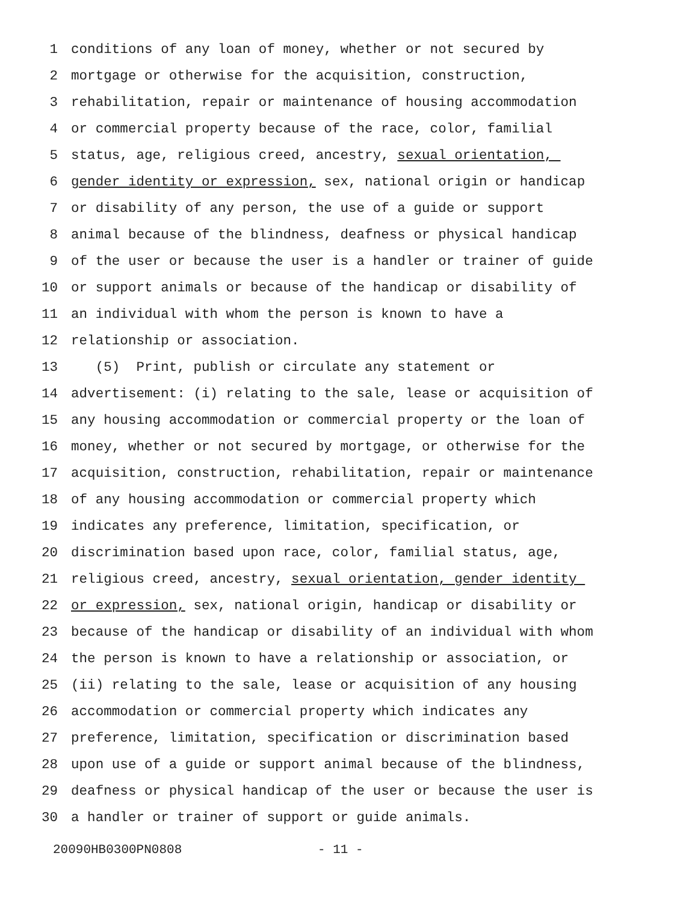1 conditions of any loan of money, whether or not secured by
2 mortgage or otherwise for the acquisition, construction,
3 rehabilitation, repair or maintenance of housing accommodation
4 or commercial property because of the race, color, familial
5 status, age, religious creed, ancestry, sexual orientation,
6 gender identity or expression, sex, national origin or handicap
7 or disability of any person, the use of a guide or support
8 animal because of the blindness, deafness or physical handicap
9 of the user or because the user is a handler or trainer of guide
10 or support animals or because of the handicap or disability of
11 an individual with whom the person is known to have a
12 relationship or association.
13 (5) Print, publish or circulate any statement or
14 advertisement: (i) relating to the sale, lease or acquisition of
15 any housing accommodation or commercial property or the loan of
16 money, whether or not secured by mortgage, or otherwise for the
17 acquisition, construction, rehabilitation, repair or maintenance
18 of any housing accommodation or commercial property which
19 indicates any preference, limitation, specification, or
20 discrimination based upon race, color, familial status, age,
21 religious creed, ancestry, sexual orientation, gender identity
22 or expression, sex, national origin, handicap or disability or
23 because of the handicap or disability of an individual with whom
24 the person is known to have a relationship or association, or
25 (ii) relating to the sale, lease or acquisition of any housing
26 accommodation or commercial property which indicates any
27 preference, limitation, specification or discrimination based
28 upon use of a guide or support animal because of the blindness,
29 deafness or physical handicap of the user or because the user is
30 a handler or trainer of support or guide animals.
20090HB0300PN0808 - 11 -